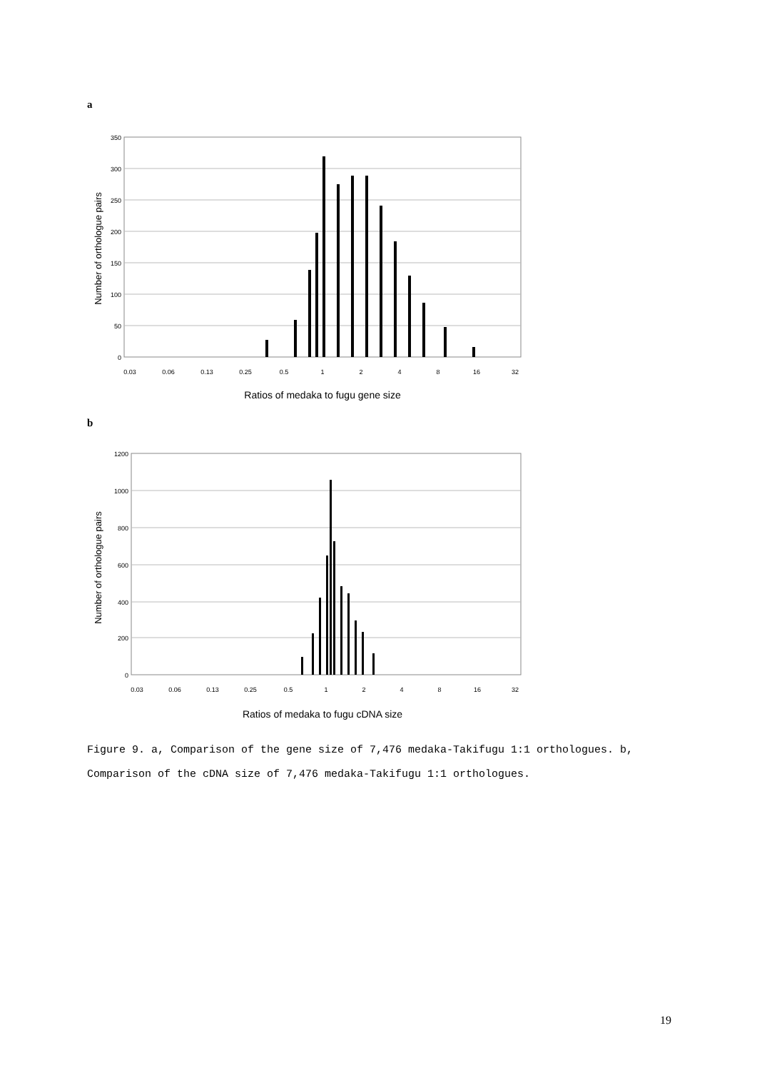a
350
300
250
200
150
100
50
0
0.03
0.06
0.13
0.25
0.5
1
2
4
8
16
32
Number of orthologue pairs
Ratios of medaka to fugu gene size
b
1200
1000
800
600
400
200
0
0.03
0.06
0.13
0.25
0.5
1
2
4
8
16
32
Number of orthologue pairs
Ratios of medaka to fugu cDNA size
Figure 9. a, Comparison of the gene size of 7,476 medaka-Takifugu 1:1 orthologues. b, Comparison of the cDNA size of 7,476 medaka-Takifugu 1:1 orthologues.
19